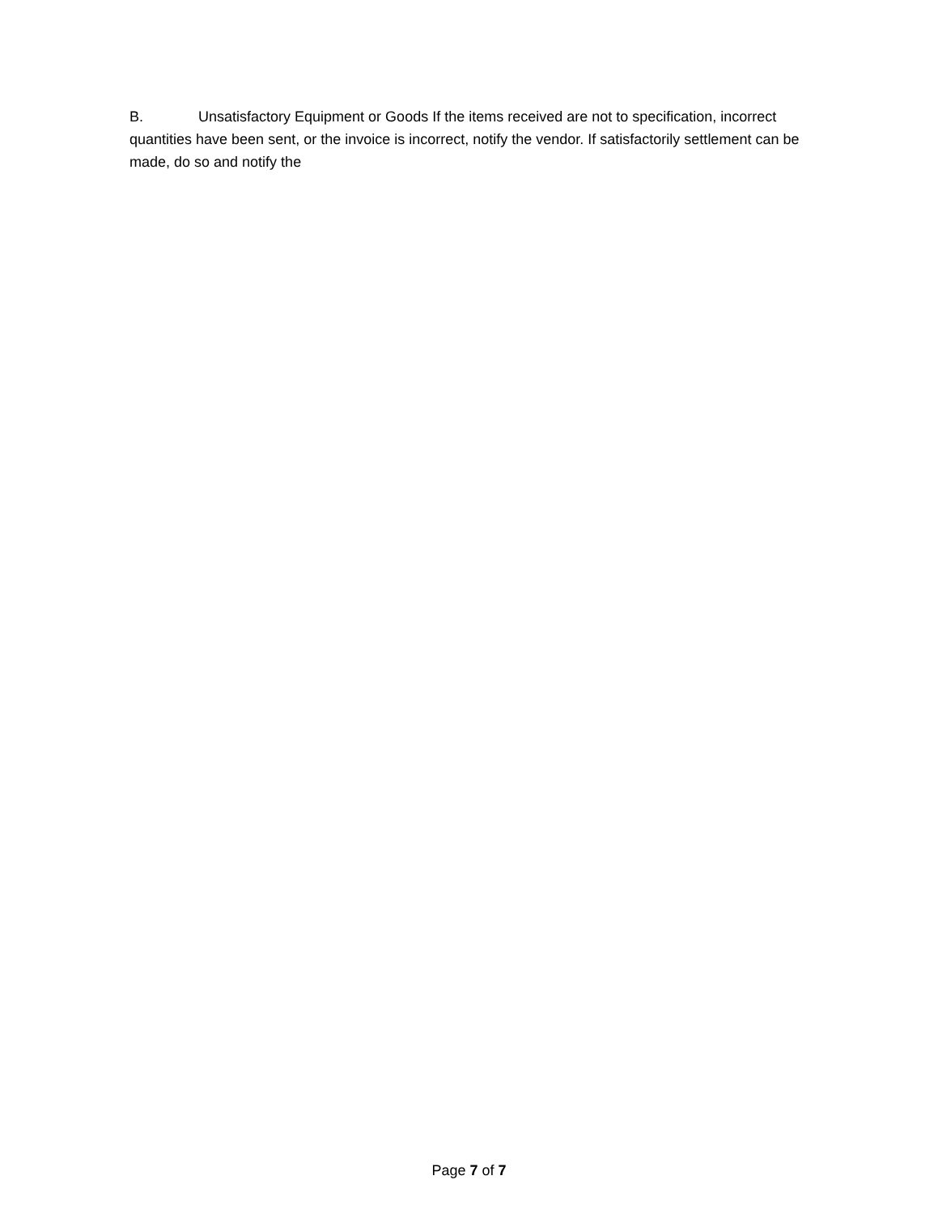B. Unsatisfactory Equipment or Goods If the items received are not to specification, incorrect quantities have been sent, or the invoice is incorrect, notify the vendor. If satisfactorily settlement can be made, do so and notify the
Page 7 of 7